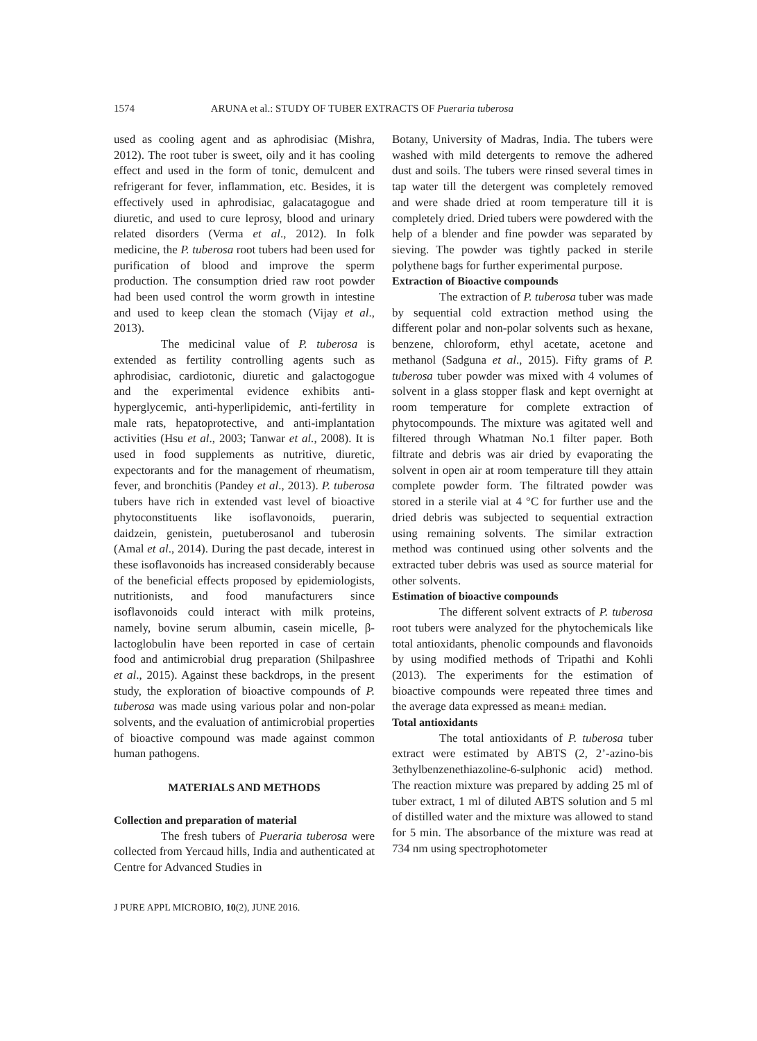1574 ARUNA et al.: STUDY OF TUBER EXTRACTS OF Pueraria tuberosa
used as cooling agent and as aphrodisiac (Mishra, 2012). The root tuber is sweet, oily and it has cooling effect and used in the form of tonic, demulcent and refrigerant for fever, inflammation, etc. Besides, it is effectively used in aphrodisiac, galacatagogue and diuretic, and used to cure leprosy, blood and urinary related disorders (Verma et al., 2012). In folk medicine, the P. tuberosa root tubers had been used for purification of blood and improve the sperm production. The consumption dried raw root powder had been used control the worm growth in intestine and used to keep clean the stomach (Vijay et al., 2013).
The medicinal value of P. tuberosa is extended as fertility controlling agents such as aphrodisiac, cardiotonic, diuretic and galactogogue and the experimental evidence exhibits anti-hyperglycemic, anti-hyperlipidemic, anti-fertility in male rats, hepatoprotective, and anti-implantation activities (Hsu et al., 2003; Tanwar et al., 2008). It is used in food supplements as nutritive, diuretic, expectorants and for the management of rheumatism, fever, and bronchitis (Pandey et al., 2013). P. tuberosa tubers have rich in extended vast level of bioactive phytoconstituents like isoflavonoids, puerarin, daidzein, genistein, puetuberosanol and tuberosin (Amal et al., 2014). During the past decade, interest in these isoflavonoids has increased considerably because of the beneficial effects proposed by epidemiologists, nutritionists, and food manufacturers since isoflavonoids could interact with milk proteins, namely, bovine serum albumin, casein micelle, β-lactoglobulin have been reported in case of certain food and antimicrobial drug preparation (Shilpashree et al., 2015). Against these backdrops, in the present study, the exploration of bioactive compounds of P. tuberosa was made using various polar and non-polar solvents, and the evaluation of antimicrobial properties of bioactive compound was made against common human pathogens.
MATERIALS AND METHODS
Collection and preparation of material
The fresh tubers of Pueraria tuberosa were collected from Yercaud hills, India and authenticated at Centre for Advanced Studies in
Botany, University of Madras, India. The tubers were washed with mild detergents to remove the adhered dust and soils. The tubers were rinsed several times in tap water till the detergent was completely removed and were shade dried at room temperature till it is completely dried. Dried tubers were powdered with the help of a blender and fine powder was separated by sieving. The powder was tightly packed in sterile polythene bags for further experimental purpose.
Extraction of Bioactive compounds
The extraction of P. tuberosa tuber was made by sequential cold extraction method using the different polar and non-polar solvents such as hexane, benzene, chloroform, ethyl acetate, acetone and methanol (Sadguna et al., 2015). Fifty grams of P. tuberosa tuber powder was mixed with 4 volumes of solvent in a glass stopper flask and kept overnight at room temperature for complete extraction of phytocompounds. The mixture was agitated well and filtered through Whatman No.1 filter paper. Both filtrate and debris was air dried by evaporating the solvent in open air at room temperature till they attain complete powder form. The filtrated powder was stored in a sterile vial at 4 °C for further use and the dried debris was subjected to sequential extraction using remaining solvents. The similar extraction method was continued using other solvents and the extracted tuber debris was used as source material for other solvents.
Estimation of bioactive compounds
The different solvent extracts of P. tuberosa root tubers were analyzed for the phytochemicals like total antioxidants, phenolic compounds and flavonoids by using modified methods of Tripathi and Kohli (2013). The experiments for the estimation of bioactive compounds were repeated three times and the average data expressed as mean± median.
Total antioxidants
The total antioxidants of P. tuberosa tuber extract were estimated by ABTS (2, 2’-azino-bis 3ethylbenzenethiazoline-6-sulphonic acid) method. The reaction mixture was prepared by adding 25 ml of tuber extract, 1 ml of diluted ABTS solution and 5 ml of distilled water and the mixture was allowed to stand for 5 min. The absorbance of the mixture was read at 734 nm using spectrophotometer
J PURE APPL MICROBIO, 10(2), JUNE 2016.